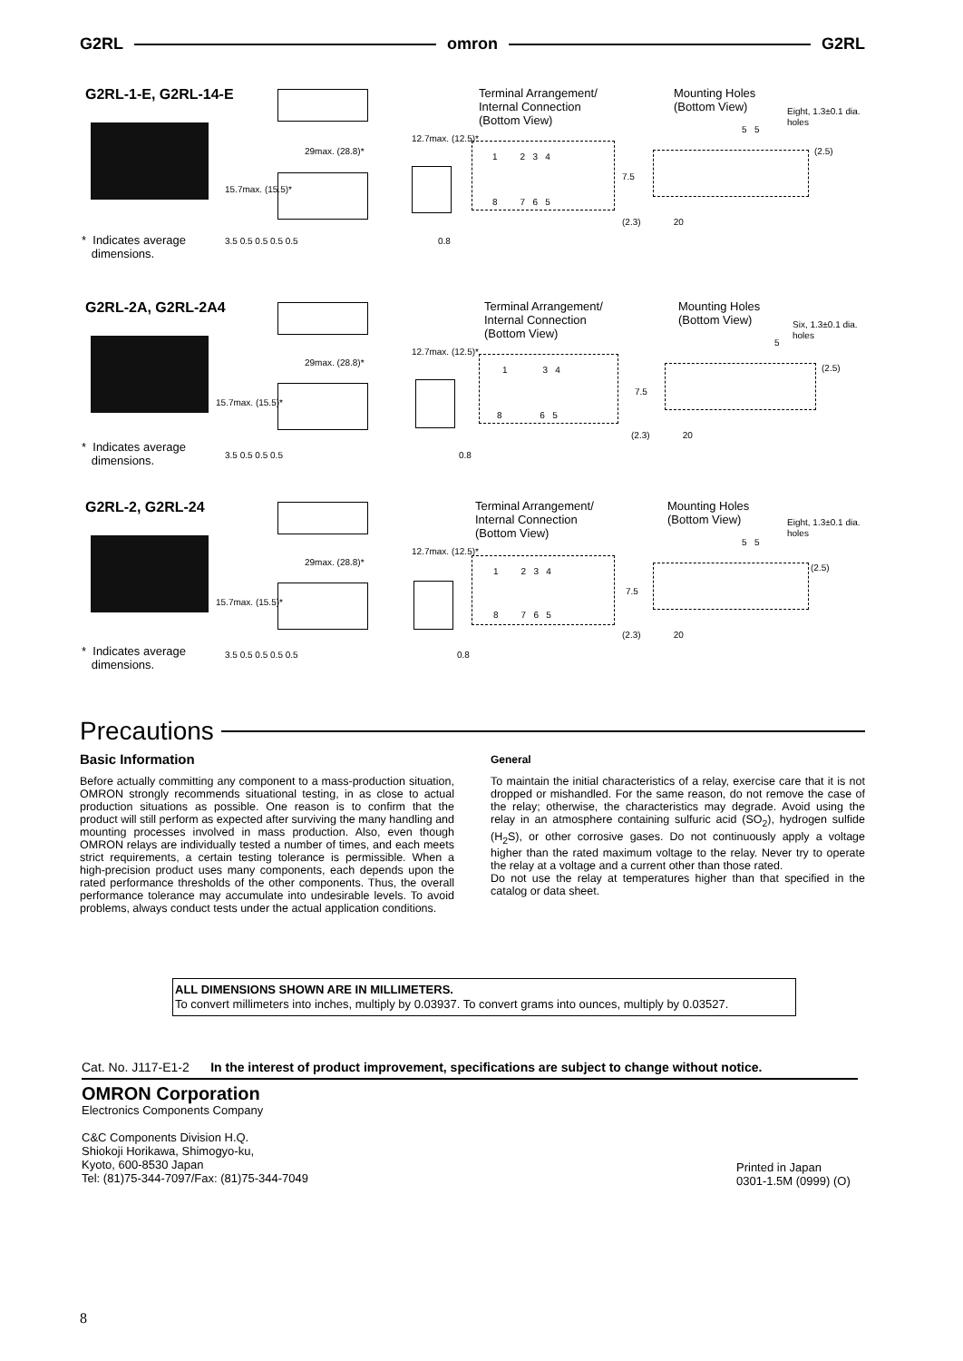G2RL omron G2RL
G2RL-1-E, G2RL-14-E
29max. (28.8)*
15.7max. (15.5)*
3.5 0.5 0.5 0.5 0.5
* Indicates average
dimensions.
12.7max. (12.5)*
0.8
Terminal Arrangement/
Internal Connection
(Bottom View)
1 2 3 4
8 7 6 5
Mounting Holes
(Bottom View)
Eight, 1.3±0.1 dia.
holes
5 5
(2.5)
7.5
(2.3) 20
G2RL-2A, G2RL-2A4
29max. (28.8)*
15.7max. (15.5)*
3.5 0.5 0.5 0.5
* Indicates average
dimensions.
12.7max. (12.5)*
0.8
Terminal Arrangement/
Internal Connection
(Bottom View)
1 3 4
8 6 5
Mounting Holes
(Bottom View)
Six, 1.3±0.1 dia.
holes
5
(2.5)
7.5
(2.3) 20
G2RL-2, G2RL-24
29max. (28.8)*
15.7max. (15.5)*
3.5 0.5 0.5 0.5 0.5
* Indicates average
dimensions.
12.7max. (12.5)*
0.8
Terminal Arrangement/
Internal Connection
(Bottom View)
1 2 3 4
8 7 6 5
Mounting Holes
(Bottom View)
Eight, 1.3±0.1 dia.
holes
5 5
(2.5)
7.5
(2.3) 20
Precautions
Basic Information
Before actually committing any component to a mass-production situation, OMRON strongly recommends situational testing, in as close to actual production situations as possible. One reason is to confirm that the product will still perform as expected after surviving the many handling and mounting processes involved in mass production. Also, even though OMRON relays are individually tested a number of times, and each meets strict requirements, a certain testing tolerance is permissible. When a high-precision product uses many components, each depends upon the rated performance thresholds of the other components. Thus, the overall performance tolerance may accumulate into undesirable levels. To avoid problems, always conduct tests under the actual application conditions.
General
To maintain the initial characteristics of a relay, exercise care that it is not dropped or mishandled. For the same reason, do not remove the case of the relay; otherwise, the characteristics may degrade. Avoid using the relay in an atmosphere containing sulfuric acid (SO<sub>2</sub>), hydrogen sulfide (H<sub>2</sub>S), or other corrosive gases. Do not continuously apply a voltage higher than the rated maximum voltage to the relay. Never try to operate the relay at a voltage and a current other than those rated.
Do not use the relay at temperatures higher than that specified in the catalog or data sheet.
ALL DIMENSIONS SHOWN ARE IN MILLIMETERS.
To convert millimeters into inches, multiply by 0.03937. To convert grams into ounces, multiply by 0.03527.
Cat. No. J117-E1-2 In the interest of product improvement, specifications are subject to change without notice.
OMRON Corporation
Electronics Components Company
C&C Components Division H.Q.
Shiokoji Horikawa, Shimogyo-ku,
Kyoto, 600-8530 Japan
Tel: (81)75-344-7097/Fax: (81)75-344-7049
Printed in Japan
0301-1.5M (0999) (O)
8